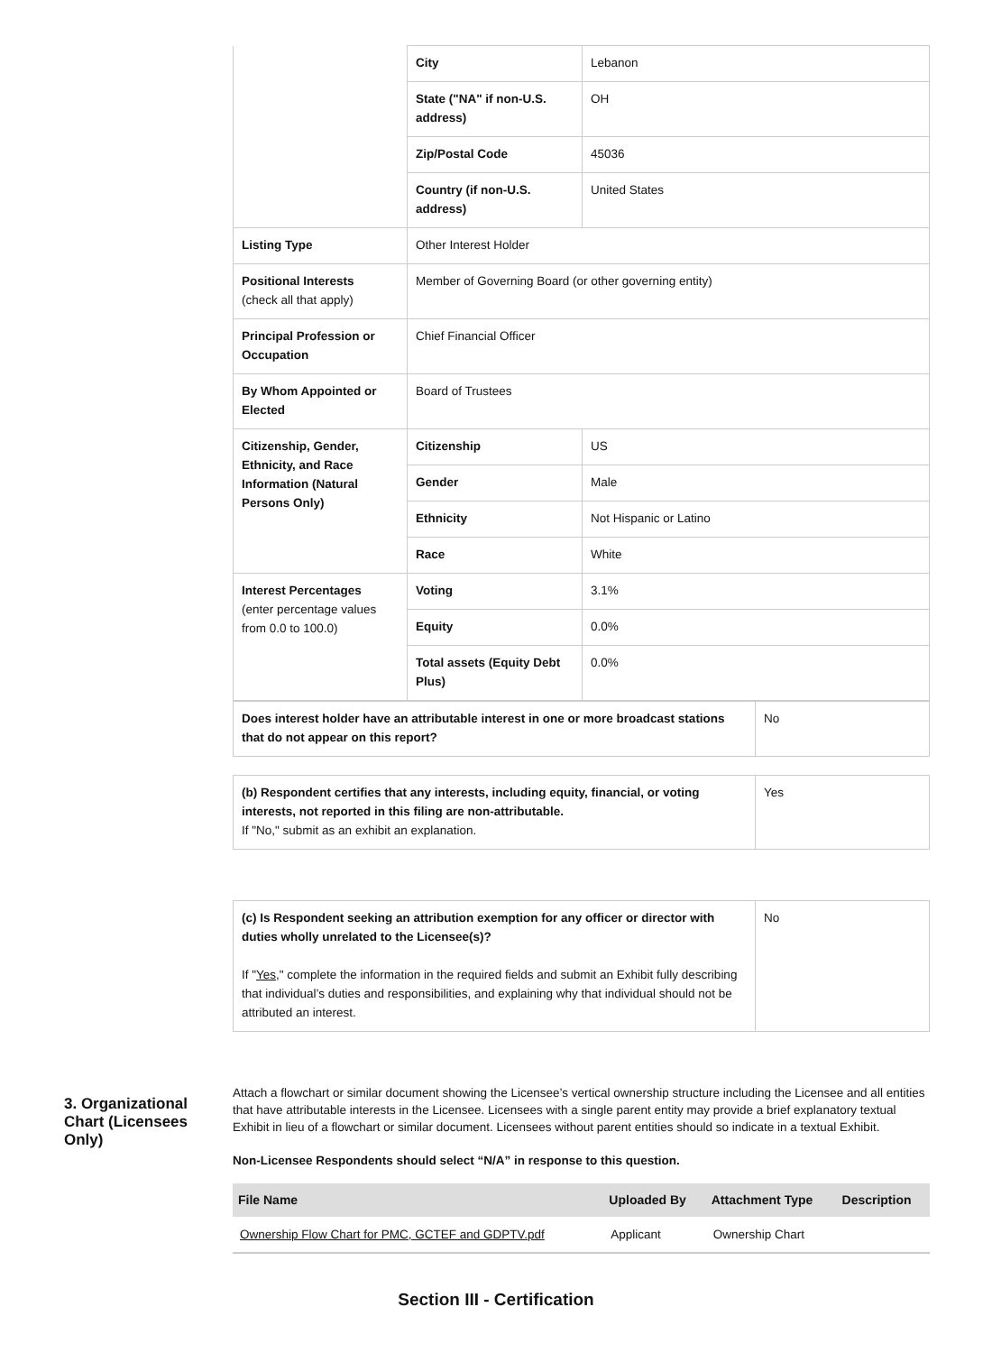| | City | Lebanon |
| | State ("NA" if non-U.S. address) | OH |
| | Zip/Postal Code | 45036 |
| | Country (if non-U.S. address) | United States |
| Listing Type | Other Interest Holder | |
| Positional Interests (check all that apply) | Member of Governing Board (or other governing entity) | |
| Principal Profession or Occupation | Chief Financial Officer | |
| By Whom Appointed or Elected | Board of Trustees | |
| Citizenship, Gender, Ethnicity, and Race Information (Natural Persons Only) | Citizenship | US |
| | Gender | Male |
| | Ethnicity | Not Hispanic or Latino |
| | Race | White |
| Interest Percentages (enter percentage values from 0.0 to 100.0) | Voting | 3.1% |
| | Equity | 0.0% |
| | Total assets (Equity Debt Plus) | 0.0% |
| Does interest holder have an attributable interest in one or more broadcast stations that do not appear on this report? | No |
| (b) Respondent certifies that any interests, including equity, financial, or voting interests, not reported in this filing are non-attributable. If "No," submit as an exhibit an explanation. | Yes |
| (c) Is Respondent seeking an attribution exemption for any officer or director with duties wholly unrelated to the Licensee(s)? If " Yes ," complete the information in the required fields and submit an Exhibit fully describing that individual’s duties and responsibilities, and explaining why that individual should not be attributed an interest. | No |
3. Organizational Chart (Licensees Only)
Attach a flowchart or similar document showing the Licensee’s vertical ownership structure including the Licensee and all entities that have attributable interests in the Licensee. Licensees with a single parent entity may provide a brief explanatory textual Exhibit in lieu of a flowchart or similar document. Licensees without parent entities should so indicate in a textual Exhibit.
Non-Licensee Respondents should select “N/A” in response to this question.
| File Name | Uploaded By | Attachment Type | Description |
| --- | --- | --- | --- |
| Ownership Flow Chart for PMC, GCTEF and GDPTV.pdf | Applicant | Ownership Chart | |
Section III - Certification